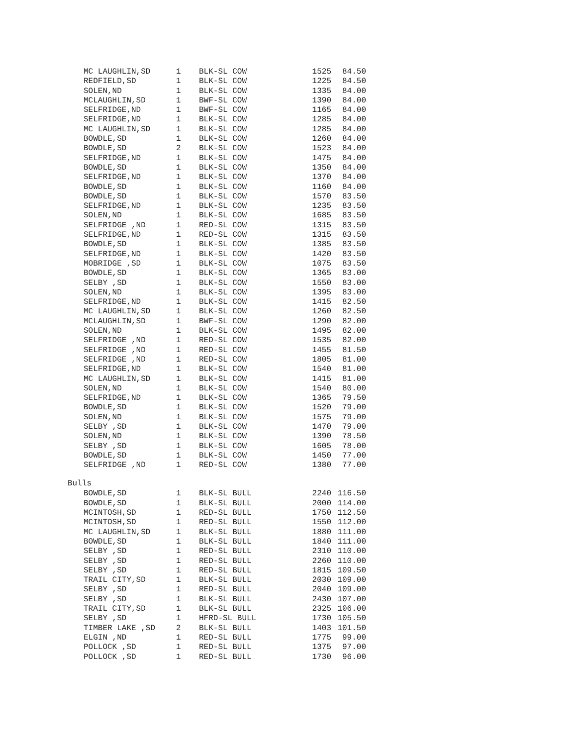| MC LAUGHLIN,SD | 1 | BLK-SL COW | 1525 | 84.50 |
| REDFIELD,SD | 1 | BLK-SL COW | 1225 | 84.50 |
| SOLEN,ND | 1 | BLK-SL COW | 1335 | 84.00 |
| MCLAUGHLIN,SD | 1 | BWF-SL COW | 1390 | 84.00 |
| SELFRIDGE,ND | 1 | BWF-SL COW | 1165 | 84.00 |
| SELFRIDGE,ND | 1 | BLK-SL COW | 1285 | 84.00 |
| MC LAUGHLIN,SD | 1 | BLK-SL COW | 1285 | 84.00 |
| BOWDLE,SD | 1 | BLK-SL COW | 1260 | 84.00 |
| BOWDLE,SD | 2 | BLK-SL COW | 1523 | 84.00 |
| SELFRIDGE,ND | 1 | BLK-SL COW | 1475 | 84.00 |
| BOWDLE,SD | 1 | BLK-SL COW | 1350 | 84.00 |
| SELFRIDGE,ND | 1 | BLK-SL COW | 1370 | 84.00 |
| BOWDLE,SD | 1 | BLK-SL COW | 1160 | 84.00 |
| BOWDLE,SD | 1 | BLK-SL COW | 1570 | 83.50 |
| SELFRIDGE,ND | 1 | BLK-SL COW | 1235 | 83.50 |
| SOLEN,ND | 1 | BLK-SL COW | 1685 | 83.50 |
| SELFRIDGE ,ND | 1 | RED-SL COW | 1315 | 83.50 |
| SELFRIDGE,ND | 1 | RED-SL COW | 1315 | 83.50 |
| BOWDLE,SD | 1 | BLK-SL COW | 1385 | 83.50 |
| SELFRIDGE,ND | 1 | BLK-SL COW | 1420 | 83.50 |
| MOBRIDGE ,SD | 1 | BLK-SL COW | 1075 | 83.50 |
| BOWDLE,SD | 1 | BLK-SL COW | 1365 | 83.00 |
| SELBY ,SD | 1 | BLK-SL COW | 1550 | 83.00 |
| SOLEN,ND | 1 | BLK-SL COW | 1395 | 83.00 |
| SELFRIDGE,ND | 1 | BLK-SL COW | 1415 | 82.50 |
| MC LAUGHLIN,SD | 1 | BLK-SL COW | 1260 | 82.50 |
| MCLAUGHLIN,SD | 1 | BWF-SL COW | 1290 | 82.00 |
| SOLEN,ND | 1 | BLK-SL COW | 1495 | 82.00 |
| SELFRIDGE ,ND | 1 | RED-SL COW | 1535 | 82.00 |
| SELFRIDGE ,ND | 1 | RED-SL COW | 1455 | 81.50 |
| SELFRIDGE ,ND | 1 | RED-SL COW | 1805 | 81.00 |
| SELFRIDGE,ND | 1 | BLK-SL COW | 1540 | 81.00 |
| MC LAUGHLIN,SD | 1 | BLK-SL COW | 1415 | 81.00 |
| SOLEN,ND | 1 | BLK-SL COW | 1540 | 80.00 |
| SELFRIDGE,ND | 1 | BLK-SL COW | 1365 | 79.50 |
| BOWDLE,SD | 1 | BLK-SL COW | 1520 | 79.00 |
| SOLEN,ND | 1 | BLK-SL COW | 1575 | 79.00 |
| SELBY ,SD | 1 | BLK-SL COW | 1470 | 79.00 |
| SOLEN,ND | 1 | BLK-SL COW | 1390 | 78.50 |
| SELBY ,SD | 1 | BLK-SL COW | 1605 | 78.00 |
| BOWDLE,SD | 1 | BLK-SL COW | 1450 | 77.00 |
| SELFRIDGE ,ND | 1 | RED-SL COW | 1380 | 77.00 |
Bulls
| BOWDLE,SD | 1 | BLK-SL BULL | 2240 | 116.50 |
| BOWDLE,SD | 1 | BLK-SL BULL | 2000 | 114.00 |
| MCINTOSH,SD | 1 | RED-SL BULL | 1750 | 112.50 |
| MCINTOSH,SD | 1 | RED-SL BULL | 1550 | 112.00 |
| MC LAUGHLIN,SD | 1 | BLK-SL BULL | 1880 | 111.00 |
| BOWDLE,SD | 1 | BLK-SL BULL | 1840 | 111.00 |
| SELBY ,SD | 1 | RED-SL BULL | 2310 | 110.00 |
| SELBY ,SD | 1 | RED-SL BULL | 2260 | 110.00 |
| SELBY ,SD | 1 | RED-SL BULL | 1815 | 109.50 |
| TRAIL CITY,SD | 1 | BLK-SL BULL | 2030 | 109.00 |
| SELBY ,SD | 1 | RED-SL BULL | 2040 | 109.00 |
| SELBY ,SD | 1 | BLK-SL BULL | 2430 | 107.00 |
| TRAIL CITY,SD | 1 | BLK-SL BULL | 2325 | 106.00 |
| SELBY ,SD | 1 | HFRD-SL BULL | 1730 | 105.50 |
| TIMBER LAKE ,SD | 2 | BLK-SL BULL | 1403 | 101.50 |
| ELGIN ,ND | 1 | RED-SL BULL | 1775 | 99.00 |
| POLLOCK ,SD | 1 | RED-SL BULL | 1375 | 97.00 |
| POLLOCK ,SD | 1 | RED-SL BULL | 1730 | 96.00 |